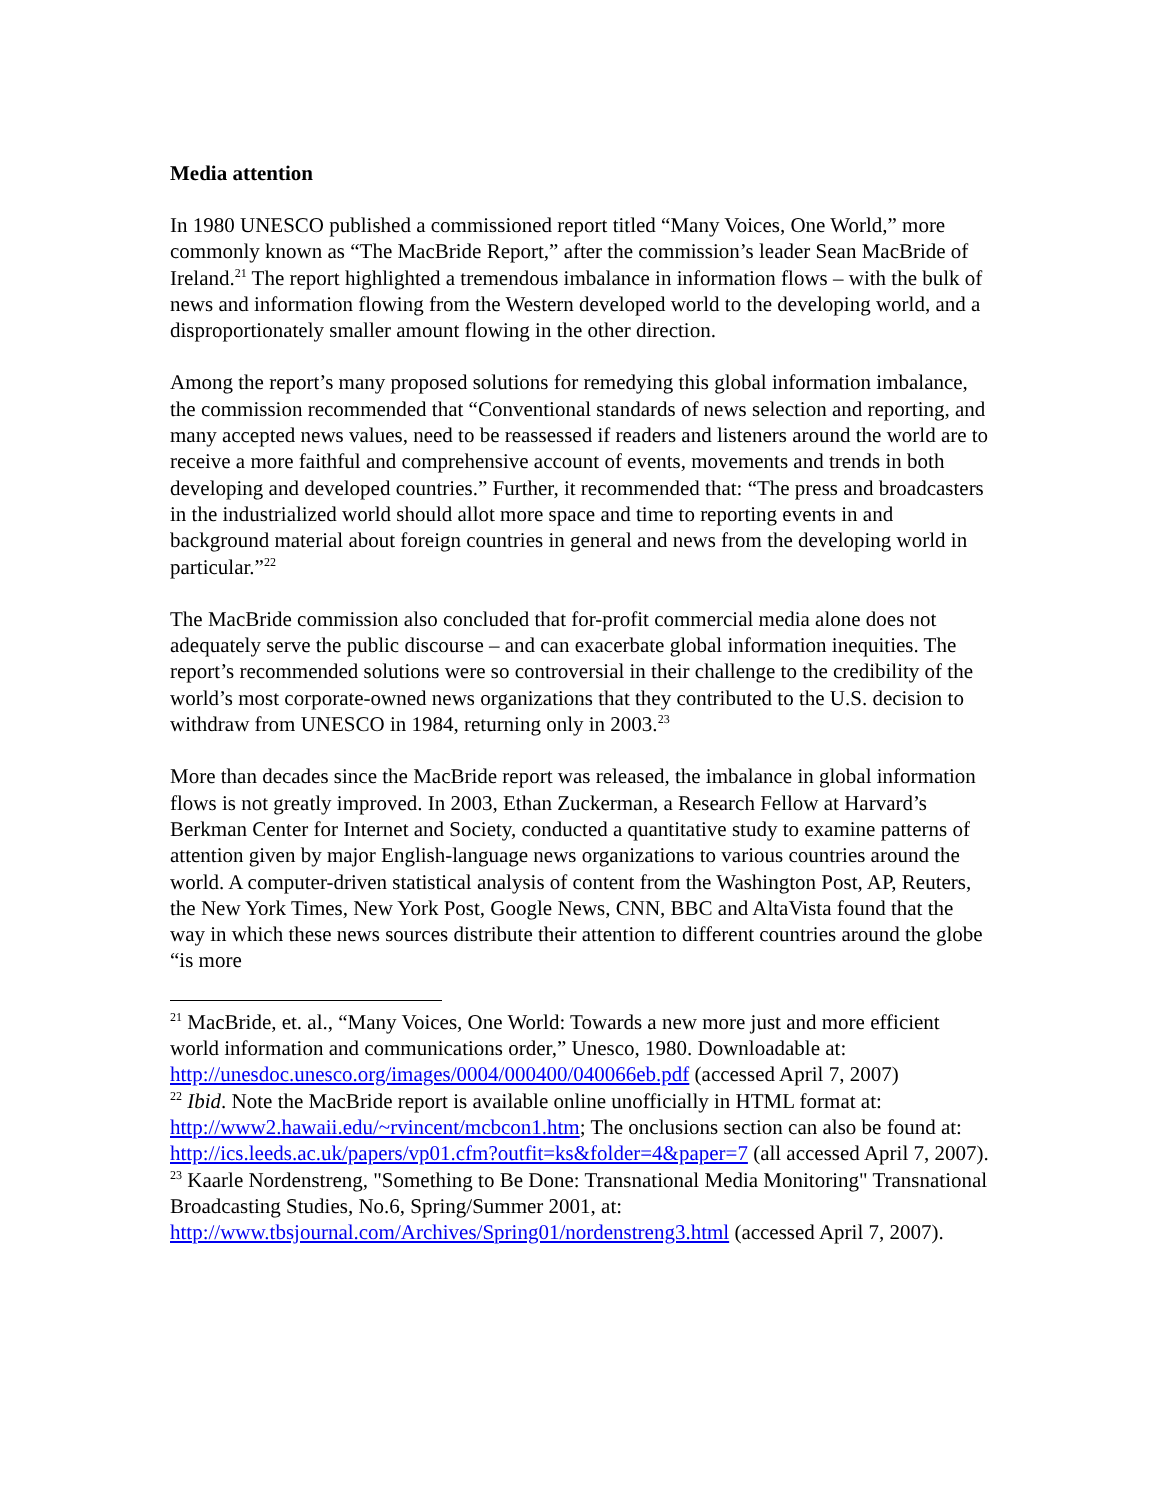Media attention
In 1980 UNESCO published a commissioned report titled “Many Voices, One World,” more commonly known as “The MacBride Report,” after the commission’s leader Sean MacBride of Ireland.<sup>21</sup> The report highlighted a tremendous imbalance in information flows – with the bulk of news and information flowing from the Western developed world to the developing world, and a disproportionately smaller amount flowing in the other direction.
Among the report’s many proposed solutions for remedying this global information imbalance, the commission recommended that “Conventional standards of news selection and reporting, and many accepted news values, need to be reassessed if readers and listeners around the world are to receive a more faithful and comprehensive account of events, movements and trends in both developing and developed countries.” Further, it recommended that: “The press and broadcasters in the industrialized world should allot more space and time to reporting events in and background material about foreign countries in general and news from the developing world in particular.”<sup>22</sup>
The MacBride commission also concluded that for-profit commercial media alone does not adequately serve the public discourse – and can exacerbate global information inequities. The report’s recommended solutions were so controversial in their challenge to the credibility of the world’s most corporate-owned news organizations that they contributed to the U.S. decision to withdraw from UNESCO in 1984, returning only in 2003.<sup>23</sup>
More than decades since the MacBride report was released, the imbalance in global information flows is not greatly improved. In 2003, Ethan Zuckerman, a Research Fellow at Harvard’s Berkman Center for Internet and Society, conducted a quantitative study to examine patterns of attention given by major English-language news organizations to various countries around the world. A computer-driven statistical analysis of content from the Washington Post, AP, Reuters, the New York Times, New York Post, Google News, CNN, BBC and AltaVista found that the way in which these news sources distribute their attention to different countries around the globe “is more
<sup>21</sup> MacBride, et. al., “Many Voices, One World: Towards a new more just and more efficient world information and communications order,” Unesco, 1980. Downloadable at: http://unesdoc.unesco.org/images/0004/000400/040066eb.pdf (accessed April 7, 2007)
<sup>22</sup> Ibid. Note the MacBride report is available online unofficially in HTML format at: http://www2.hawaii.edu/~rvincent/mcbcon1.htm; The onclusions section can also be found at: http://ics.leeds.ac.uk/papers/vp01.cfm?outfit=ks&folder=4&paper=7 (all accessed April 7, 2007).
<sup>23</sup> Kaarle Nordenstreng, "Something to Be Done: Transnational Media Monitoring" Transnational Broadcasting Studies, No.6, Spring/Summer 2001, at: http://www.tbsjournal.com/Archives/Spring01/nordenstreng3.html (accessed April 7, 2007).